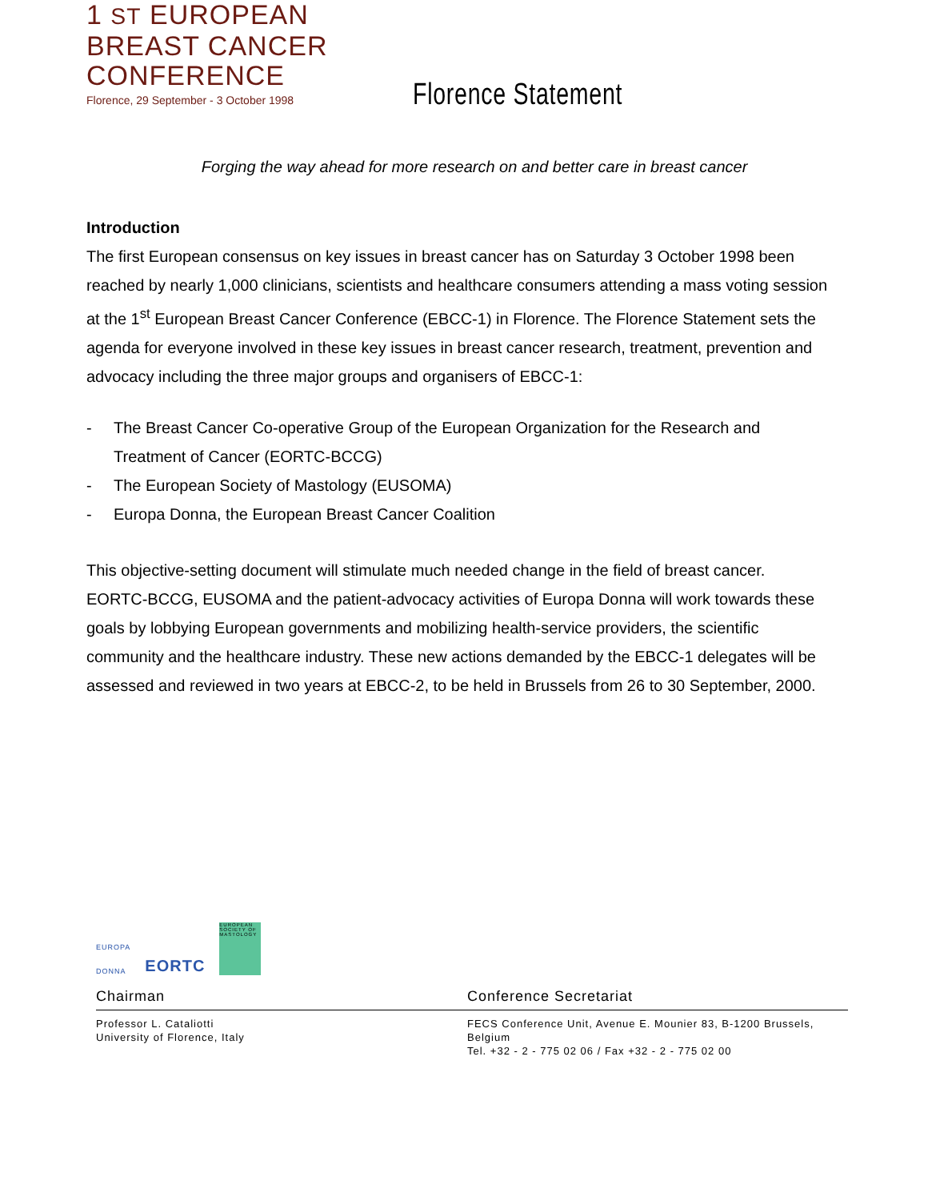1 ST EUROPEAN
BREAST CANCER
CONFERENCE
Florence, 29 September - 3 October 1998
Florence Statement
Forging the way ahead for more research on and better care in breast cancer
Introduction
The first European consensus on key issues in breast cancer has on Saturday 3 October 1998 been reached by nearly 1,000 clinicians, scientists and healthcare consumers attending a mass voting session at the 1<sup>st</sup> European Breast Cancer Conference (EBCC-1) in Florence. The Florence Statement sets the agenda for everyone involved in these key issues in breast cancer research, treatment, prevention and advocacy including the three major groups and organisers of EBCC-1:
- The Breast Cancer Co-operative Group of the European Organization for the Research and Treatment of Cancer (EORTC-BCCG)
- The European Society of Mastology (EUSOMA)
- Europa Donna, the European Breast Cancer Coalition
This objective-setting document will stimulate much needed change in the field of breast cancer. EORTC-BCCG, EUSOMA and the patient-advocacy activities of Europa Donna will work towards these goals by lobbying European governments and mobilizing health-service providers, the scientific community and the healthcare industry. These new actions demanded by the EBCC-1 delegates will be assessed and reviewed in two years at EBCC-2, to be held in Brussels from 26 to 30 September, 2000.
EUROPA
DONNA
EORTC
EUROPEAN SOCIETY OF MASTOLOGY
Chairman Conference Secretariat
Professor L. Cataliotti
University of Florence, Italy
FECS Conference Unit, Avenue E. Mounier 83, B-1200 Brussels, Belgium
Tel. +32 - 2 - 775 02 06 / Fax +32 - 2 - 775 02 00